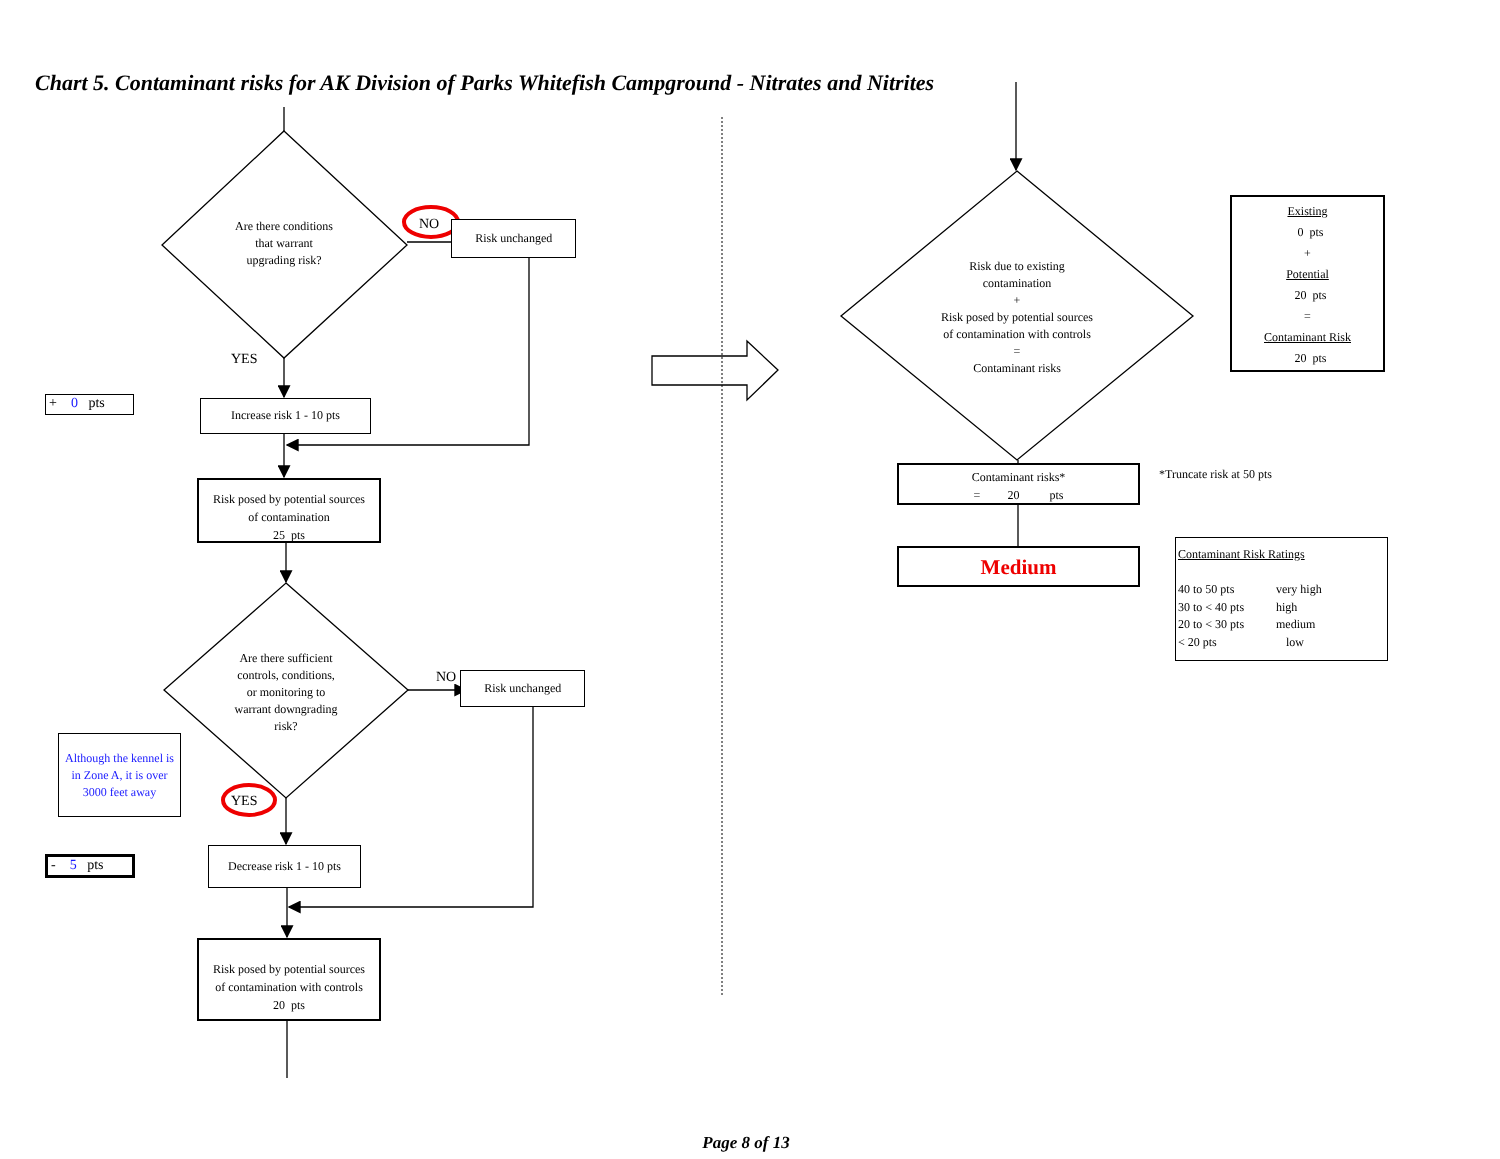Chart 5. Contaminant risks for AK Division of Parks Whitefish Campground - Nitrates and Nitrites
Are there conditions
that warrant
upgrading risk?
NO
Risk unchanged
YES
+ 0 pts
Increase risk 1 - 10 pts
Risk posed by potential sources
of contamination
25 pts
Are there sufficient
controls, conditions,
or monitoring to
warrant downgrading
risk?
NO
Risk unchanged
Although the kennel is in Zone A, it is over 3000 feet away
YES
- 5 pts
Decrease risk 1 - 10 pts
Risk posed by potential sources
of contamination with controls
20 pts
Risk due to existing
contamination
+
Risk posed by potential sources
of contamination with controls
=
Contaminant risks
Existing
0 pts
+
Potential
20 pts
=
Contaminant Risk
20 pts
Contaminant risks*
= 20 pts
*Truncate risk at 50 pts
Medium
Contaminant Risk Ratings
40 to 50 pts very high
30 to < 40 pts high
20 to < 30 pts medium
< 20 pts low
Page 8 of 13